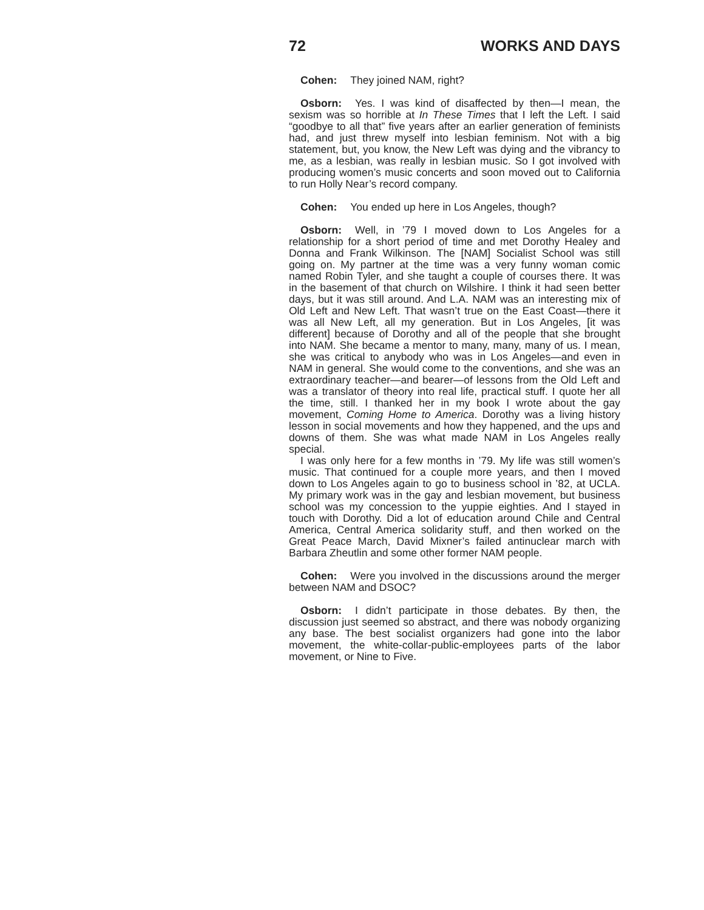72 WORKS AND DAYS
Cohen: They joined NAM, right?
Osborn: Yes. I was kind of disaffected by then—I mean, the sexism was so horrible at In These Times that I left the Left. I said “goodbye to all that” five years after an earlier generation of feminists had, and just threw myself into lesbian feminism. Not with a big statement, but, you know, the New Left was dying and the vibrancy to me, as a lesbian, was really in lesbian music. So I got involved with producing women’s music concerts and soon moved out to California to run Holly Near’s record company.
Cohen: You ended up here in Los Angeles, though?
Osborn: Well, in ’79 I moved down to Los Angeles for a relationship for a short period of time and met Dorothy Healey and Donna and Frank Wilkinson. The [NAM] Socialist School was still going on. My partner at the time was a very funny woman comic named Robin Tyler, and she taught a couple of courses there. It was in the basement of that church on Wilshire. I think it had seen better days, but it was still around. And L.A. NAM was an interesting mix of Old Left and New Left. That wasn’t true on the East Coast—there it was all New Left, all my generation. But in Los Angeles, [it was different] because of Dorothy and all of the people that she brought into NAM. She became a mentor to many, many, many of us. I mean, she was critical to anybody who was in Los Angeles—and even in NAM in general. She would come to the conventions, and she was an extraordinary teacher—and bearer—of lessons from the Old Left and was a translator of theory into real life, practical stuff. I quote her all the time, still. I thanked her in my book I wrote about the gay movement, Coming Home to America. Dorothy was a living history lesson in social movements and how they happened, and the ups and downs of them. She was what made NAM in Los Angeles really special.
I was only here for a few months in ’79. My life was still women’s music. That continued for a couple more years, and then I moved down to Los Angeles again to go to business school in ’82, at UCLA. My primary work was in the gay and lesbian movement, but business school was my concession to the yuppie eighties. And I stayed in touch with Dorothy. Did a lot of education around Chile and Central America, Central America solidarity stuff, and then worked on the Great Peace March, David Mixner’s failed antinuclear march with Barbara Zheutlin and some other former NAM people.
Cohen: Were you involved in the discussions around the merger between NAM and DSOC?
Osborn: I didn’t participate in those debates. By then, the discussion just seemed so abstract, and there was nobody organizing any base. The best socialist organizers had gone into the labor movement, the white-collar-public-employees parts of the labor movement, or Nine to Five.